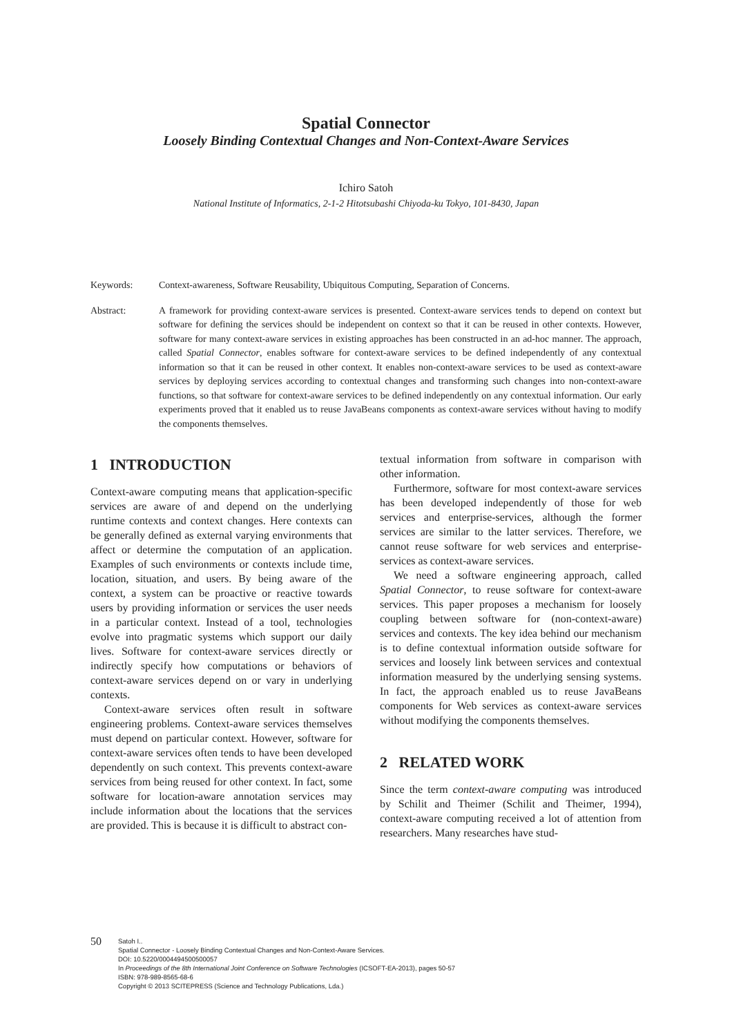Spatial Connector
Loosely Binding Contextual Changes and Non-Context-Aware Services
Ichiro Satoh
National Institute of Informatics, 2-1-2 Hitotsubashi Chiyoda-ku Tokyo, 101-8430, Japan
Keywords: Context-awareness, Software Reusability, Ubiquitous Computing, Separation of Concerns.
Abstract: A framework for providing context-aware services is presented. Context-aware services tends to depend on context but software for defining the services should be independent on context so that it can be reused in other contexts. However, software for many context-aware services in existing approaches has been constructed in an ad-hoc manner. The approach, called Spatial Connector, enables software for context-aware services to be defined independently of any contextual information so that it can be reused in other context. It enables non-context-aware services to be used as context-aware services by deploying services according to contextual changes and transforming such changes into non-context-aware functions, so that software for context-aware services to be defined independently on any contextual information. Our early experiments proved that it enabled us to reuse JavaBeans components as context-aware services without having to modify the components themselves.
1 INTRODUCTION
Context-aware computing means that application-specific services are aware of and depend on the underlying runtime contexts and context changes. Here contexts can be generally defined as external varying environments that affect or determine the computation of an application. Examples of such environments or contexts include time, location, situation, and users. By being aware of the context, a system can be proactive or reactive towards users by providing information or services the user needs in a particular context. Instead of a tool, technologies evolve into pragmatic systems which support our daily lives. Software for context-aware services directly or indirectly specify how computations or behaviors of context-aware services depend on or vary in underlying contexts.
Context-aware services often result in software engineering problems. Context-aware services themselves must depend on particular context. However, software for context-aware services often tends to have been developed dependently on such context. This prevents context-aware services from being reused for other context. In fact, some software for location-aware annotation services may include information about the locations that the services are provided. This is because it is difficult to abstract con-
textual information from software in comparison with other information.
Furthermore, software for most context-aware services has been developed independently of those for web services and enterprise-services, although the former services are similar to the latter services. Therefore, we cannot reuse software for web services and enterprise-services as context-aware services.
We need a software engineering approach, called Spatial Connector, to reuse software for context-aware services. This paper proposes a mechanism for loosely coupling between software for (non-context-aware) services and contexts. The key idea behind our mechanism is to define contextual information outside software for services and loosely link between services and contextual information measured by the underlying sensing systems. In fact, the approach enabled us to reuse JavaBeans components for Web services as context-aware services without modifying the components themselves.
2 RELATED WORK
Since the term context-aware computing was introduced by Schilit and Theimer (Schilit and Theimer, 1994), context-aware computing received a lot of attention from researchers. Many researches have stud-
50
Satoh I..
Spatial Connector - Loosely Binding Contextual Changes and Non-Context-Aware Services.
DOI: 10.5220/0004494500500057
In Proceedings of the 8th International Joint Conference on Software Technologies (ICSOFT-EA-2013), pages 50-57
ISBN: 978-989-8565-68-6
Copyright © 2013 SCITEPRESS (Science and Technology Publications, Lda.)